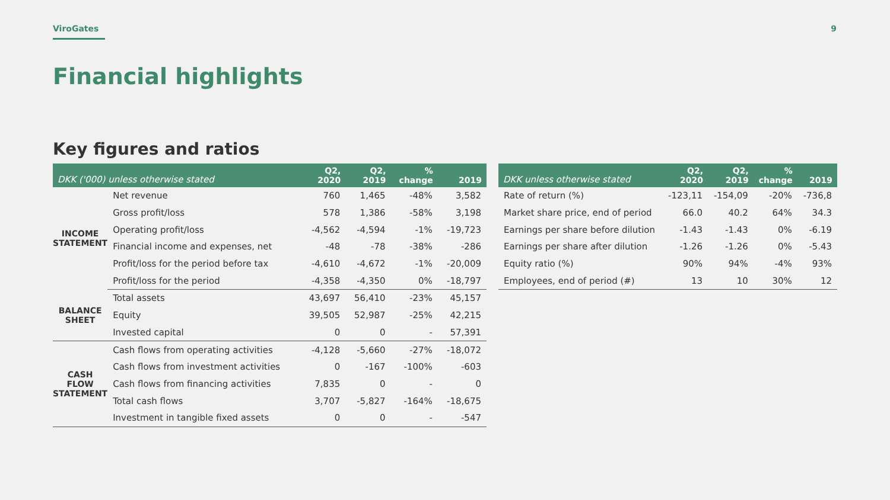ViroGates 9
Financial highlights
Key figures and ratios
| DKK ('000) unless otherwise stated | | Q2, 2020 | Q2, 2019 | % change | 2019 |
| --- | --- | --- | --- | --- | --- |
| INCOME STATEMENT | Net revenue | 760 | 1,465 | -48% | 3,582 |
| | Gross profit/loss | 578 | 1,386 | -58% | 3,198 |
| | Operating profit/loss | -4,562 | -4,594 | -1% | -19,723 |
| | Financial income and expenses, net | -48 | -78 | -38% | -286 |
| | Profit/loss for the period before tax | -4,610 | -4,672 | -1% | -20,009 |
| | Profit/loss for the period | -4,358 | -4,350 | 0% | -18,797 |
| BALANCE SHEET | Total assets | 43,697 | 56,410 | -23% | 45,157 |
| | Equity | 39,505 | 52,987 | -25% | 42,215 |
| | Invested capital | 0 | 0 | - | 57,391 |
| CASH FLOW STATEMENT | Cash flows from operating activities | -4,128 | -5,660 | -27% | -18,072 |
| | Cash flows from investment activities | 0 | -167 | -100% | -603 |
| | Cash flows from financing activities | 7,835 | 0 | - | 0 |
| | Total cash flows | 3,707 | -5,827 | -164% | -18,675 |
| | Investment in tangible fixed assets | 0 | 0 | - | -547 |
| DKK unless otherwise stated | Q2, 2020 | Q2, 2019 | % change | 2019 |
| --- | --- | --- | --- | --- |
| Rate of return (%) | -123,11 | -154,09 | -20% | -736,8 |
| Market share price, end of period | 66.0 | 40.2 | 64% | 34.3 |
| Earnings per share before dilution | -1.43 | -1.43 | 0% | -6.19 |
| Earnings per share after dilution | -1.26 | -1.26 | 0% | -5.43 |
| Equity ratio (%) | 90% | 94% | -4% | 93% |
| Employees, end of period (#) | 13 | 10 | 30% | 12 |